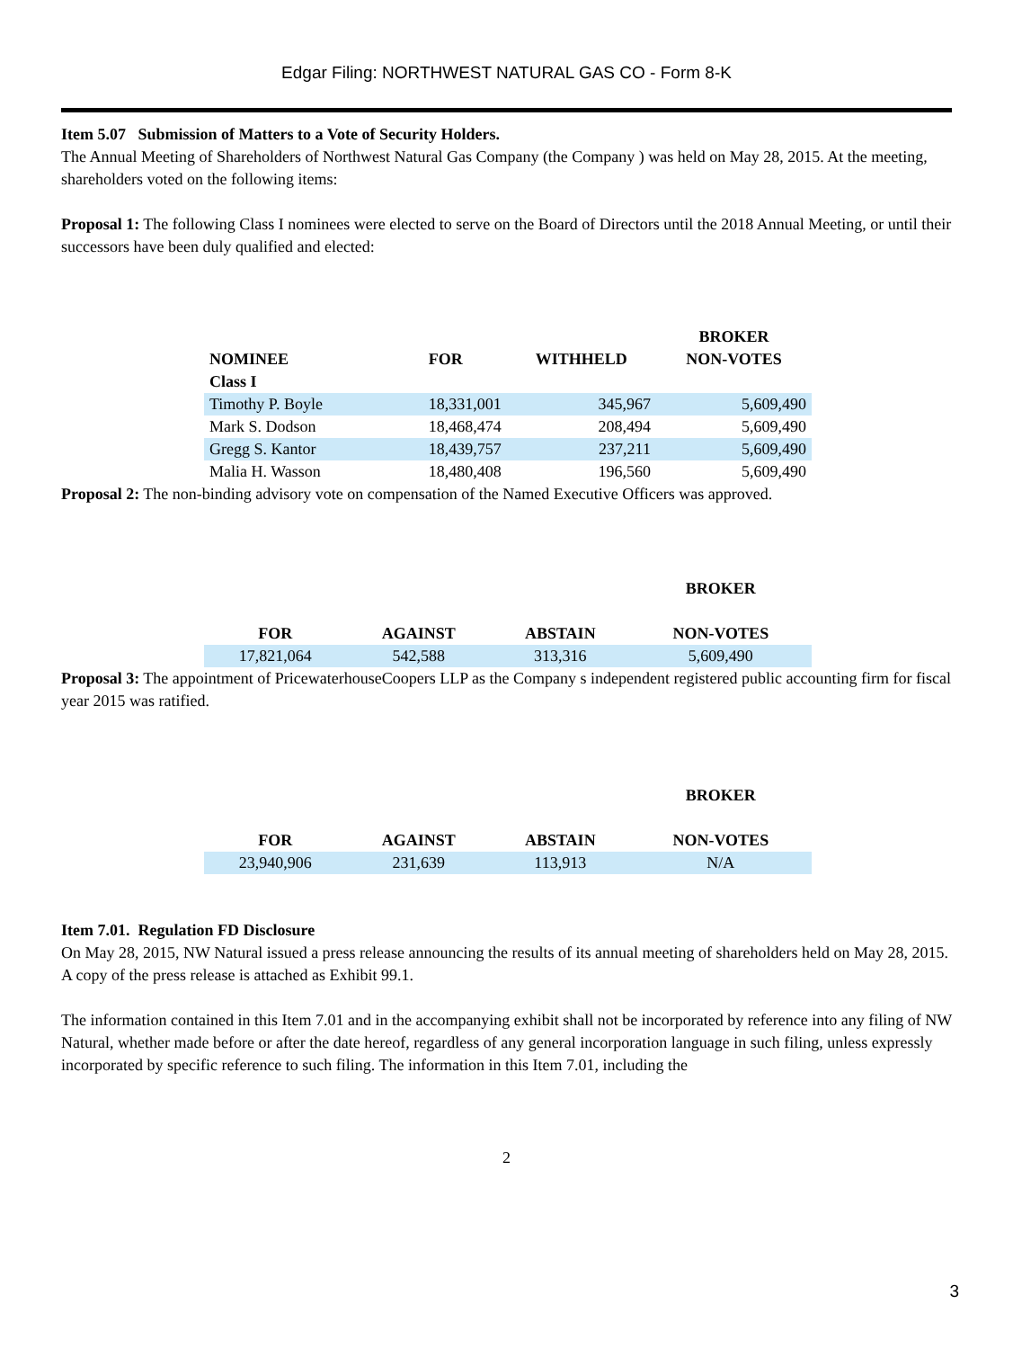Edgar Filing: NORTHWEST NATURAL GAS CO - Form 8-K
Item 5.07 Submission of Matters to a Vote of Security Holders.
The Annual Meeting of Shareholders of Northwest Natural Gas Company (the Company ) was held on May 28, 2015. At the meeting, shareholders voted on the following items:
Proposal 1: The following Class I nominees were elected to serve on the Board of Directors until the 2018 Annual Meeting, or until their successors have been duly qualified and elected:
| | | | BROKER |
| --- | --- | --- | --- |
| NOMINEE | FOR | WITHHELD | NON-VOTES |
| Class I | | | |
| Timothy P. Boyle | 18,331,001 | 345,967 | 5,609,490 |
| Mark S. Dodson | 18,468,474 | 208,494 | 5,609,490 |
| Gregg S. Kantor | 18,439,757 | 237,211 | 5,609,490 |
| Malia H. Wasson | 18,480,408 | 196,560 | 5,609,490 |
Proposal 2: The non-binding advisory vote on compensation of the Named Executive Officers was approved.
| | | | BROKER |
| --- | --- | --- | --- |
| FOR | AGAINST | ABSTAIN | NON-VOTES |
| 17,821,064 | 542,588 | 313,316 | 5,609,490 |
Proposal 3: The appointment of PricewaterhouseCoopers LLP as the Company s independent registered public accounting firm for fiscal year 2015 was ratified.
| | | | BROKER |
| --- | --- | --- | --- |
| FOR | AGAINST | ABSTAIN | NON-VOTES |
| 23,940,906 | 231,639 | 113,913 | N/A |
Item 7.01. Regulation FD Disclosure
On May 28, 2015, NW Natural issued a press release announcing the results of its annual meeting of shareholders held on May 28, 2015. A copy of the press release is attached as Exhibit 99.1.
The information contained in this Item 7.01 and in the accompanying exhibit shall not be incorporated by reference into any filing of NW Natural, whether made before or after the date hereof, regardless of any general incorporation language in such filing, unless expressly incorporated by specific reference to such filing. The information in this Item 7.01, including the
2
3